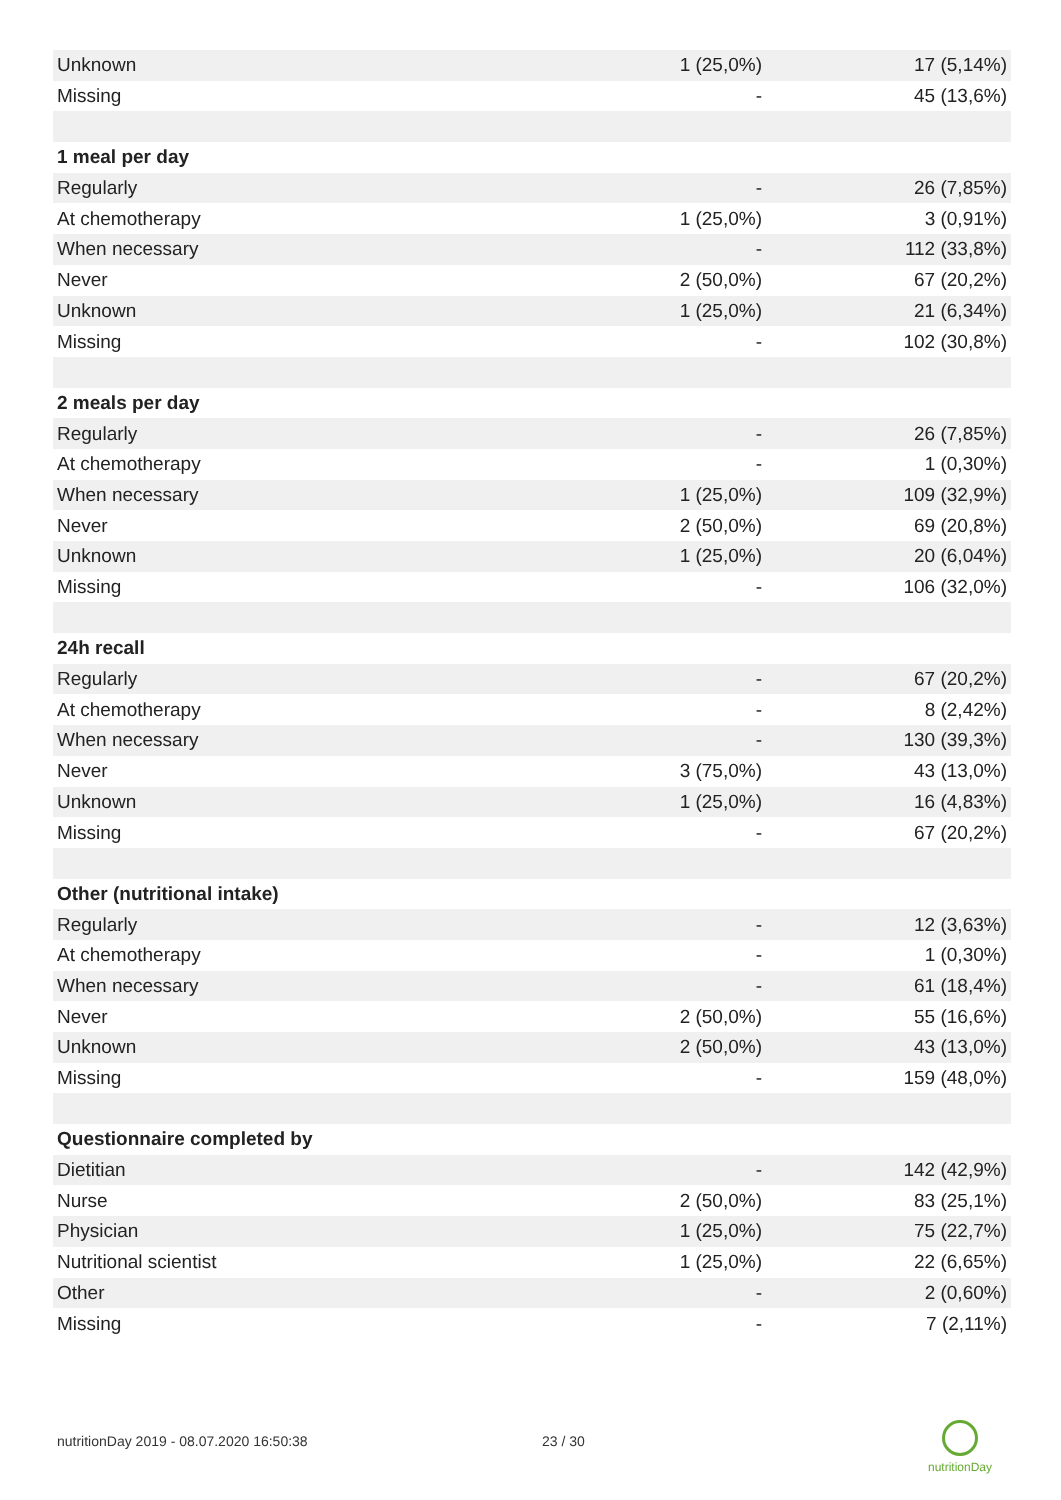| Unknown | 1 (25,0%) | 17 (5,14%) |
| Missing | - | 45 (13,6%) |
| 1 meal per day | | |
| Regularly | - | 26 (7,85%) |
| At chemotherapy | 1 (25,0%) | 3 (0,91%) |
| When necessary | - | 112 (33,8%) |
| Never | 2 (50,0%) | 67 (20,2%) |
| Unknown | 1 (25,0%) | 21 (6,34%) |
| Missing | - | 102 (30,8%) |
| 2 meals per day | | |
| Regularly | - | 26 (7,85%) |
| At chemotherapy | - | 1 (0,30%) |
| When necessary | 1 (25,0%) | 109 (32,9%) |
| Never | 2 (50,0%) | 69 (20,8%) |
| Unknown | 1 (25,0%) | 20 (6,04%) |
| Missing | - | 106 (32,0%) |
| 24h recall | | |
| Regularly | - | 67 (20,2%) |
| At chemotherapy | - | 8 (2,42%) |
| When necessary | - | 130 (39,3%) |
| Never | 3 (75,0%) | 43 (13,0%) |
| Unknown | 1 (25,0%) | 16 (4,83%) |
| Missing | - | 67 (20,2%) |
| Other (nutritional intake) | | |
| Regularly | - | 12 (3,63%) |
| At chemotherapy | - | 1 (0,30%) |
| When necessary | - | 61 (18,4%) |
| Never | 2 (50,0%) | 55 (16,6%) |
| Unknown | 2 (50,0%) | 43 (13,0%) |
| Missing | - | 159 (48,0%) |
| Questionnaire completed by | | |
| Dietitian | - | 142 (42,9%) |
| Nurse | 2 (50,0%) | 83 (25,1%) |
| Physician | 1 (25,0%) | 75 (22,7%) |
| Nutritional scientist | 1 (25,0%) | 22 (6,65%) |
| Other | - | 2 (0,60%) |
| Missing | - | 7 (2,11%) |
nutritionDay 2019 - 08.07.2020 16:50:38
23 / 30
nutritionDay